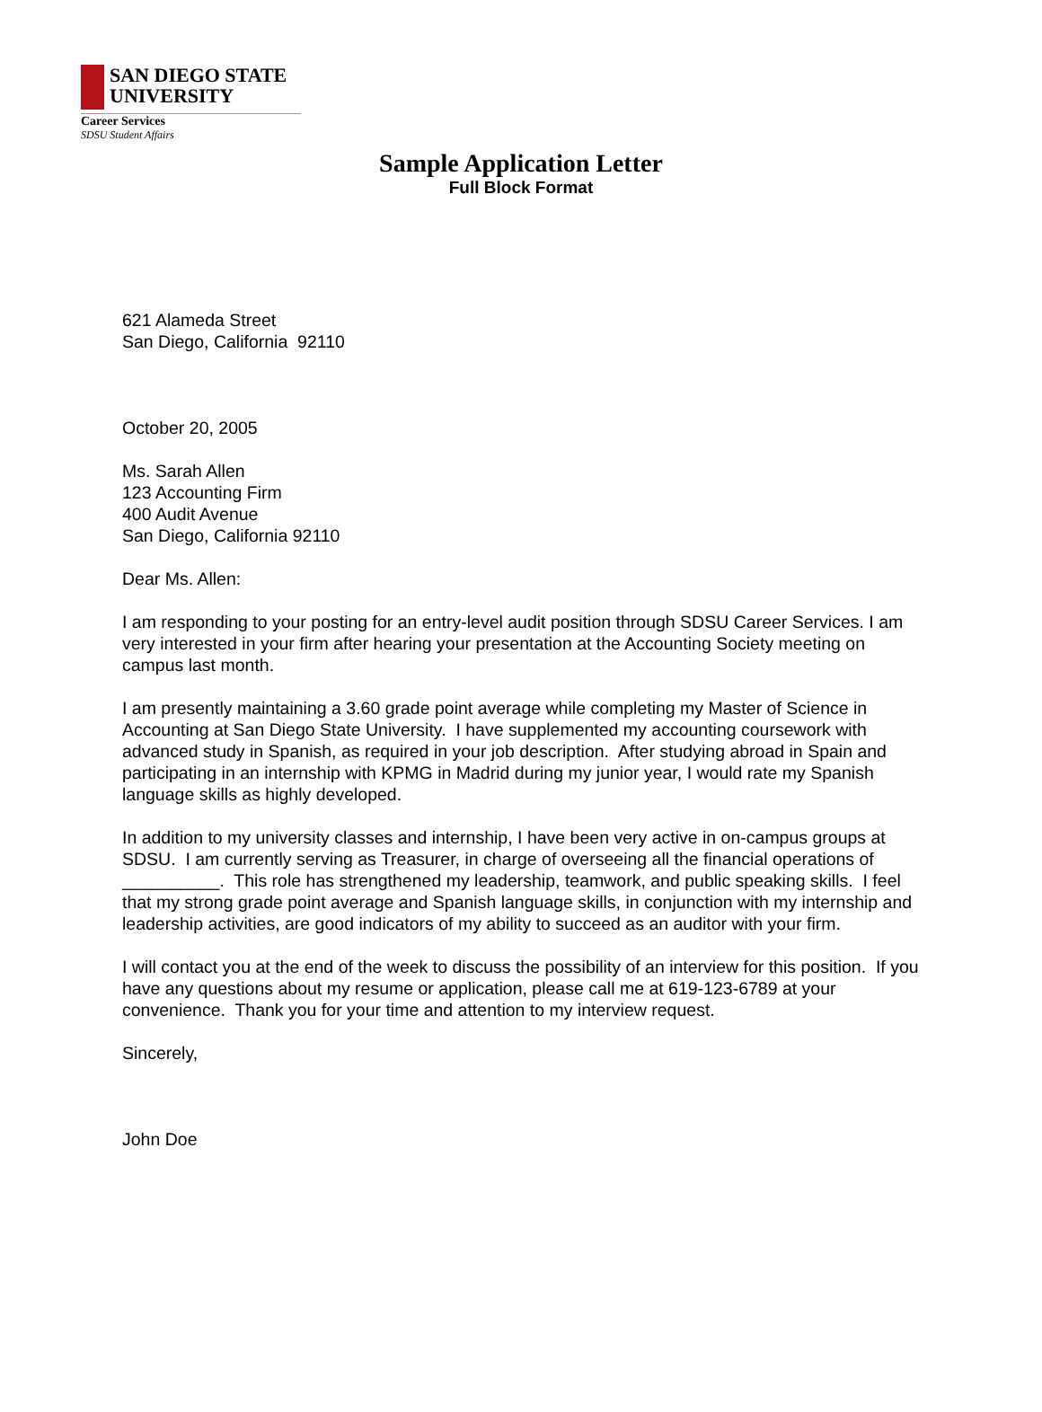SAN DIEGO STATE
UNIVERSITY
Career Services
SDSU Student Affairs
Sample Application Letter
Full Block Format
621 Alameda Street
San Diego, California 92110
October 20, 2005
Ms. Sarah Allen
123 Accounting Firm
400 Audit Avenue
San Diego, California 92110
Dear Ms. Allen:
I am responding to your posting for an entry-level audit position through SDSU Career Services. I am very interested in your firm after hearing your presentation at the Accounting Society meeting on campus last month.
I am presently maintaining a 3.60 grade point average while completing my Master of Science in Accounting at San Diego State University. I have supplemented my accounting coursework with advanced study in Spanish, as required in your job description. After studying abroad in Spain and participating in an internship with KPMG in Madrid during my junior year, I would rate my Spanish language skills as highly developed.
In addition to my university classes and internship, I have been very active in on-campus groups at SDSU. I am currently serving as Treasurer, in charge of overseeing all the financial operations of __________. This role has strengthened my leadership, teamwork, and public speaking skills. I feel that my strong grade point average and Spanish language skills, in conjunction with my internship and leadership activities, are good indicators of my ability to succeed as an auditor with your firm.
I will contact you at the end of the week to discuss the possibility of an interview for this position. If you have any questions about my resume or application, please call me at 619-123-6789 at your convenience. Thank you for your time and attention to my interview request.
Sincerely,
John Doe